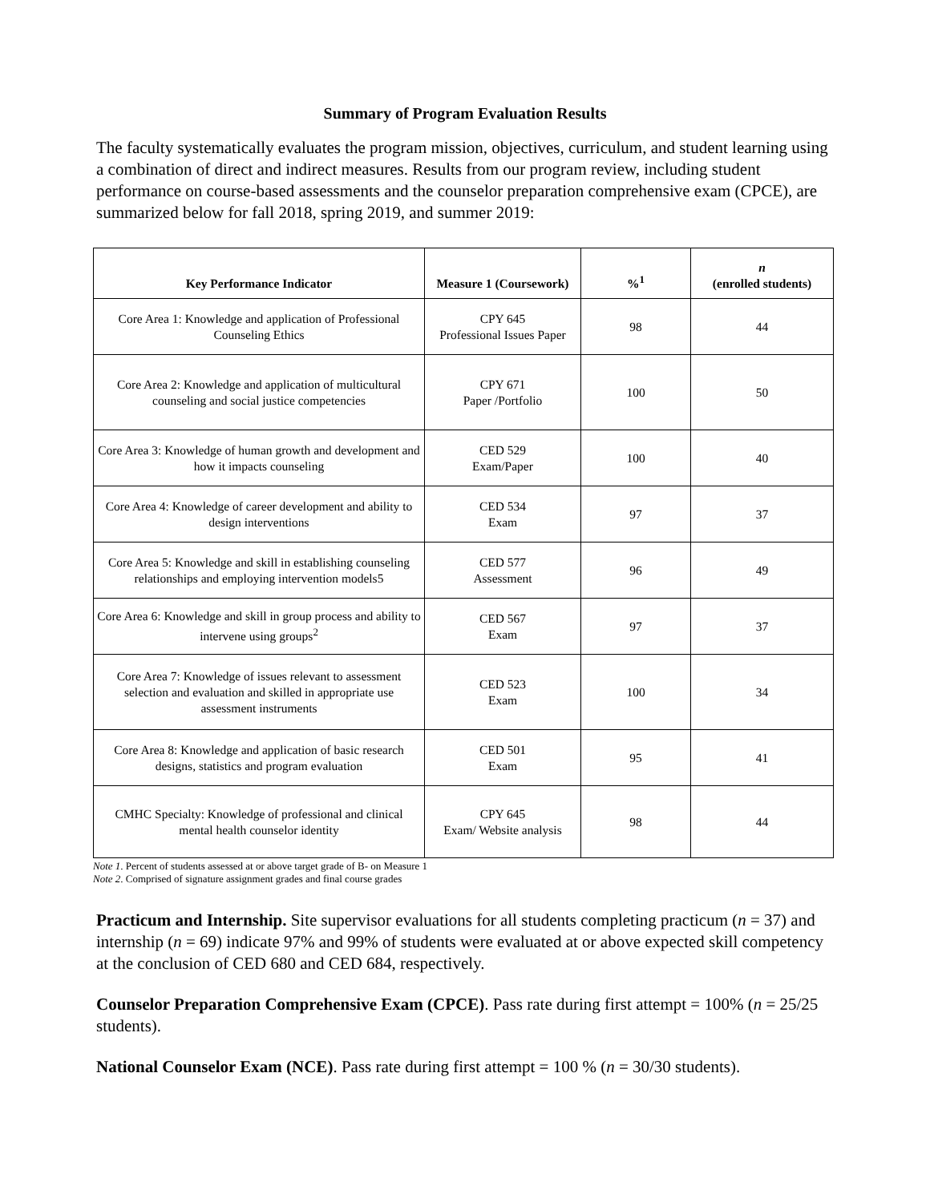Summary of Program Evaluation Results
The faculty systematically evaluates the program mission, objectives, curriculum, and student learning using a combination of direct and indirect measures. Results from our program review, including student performance on course-based assessments and the counselor preparation comprehensive exam (CPCE), are summarized below for fall 2018, spring 2019, and summer 2019:
| Key Performance Indicator | Measure 1 (Coursework) | %<sup>1</sup> | n (enrolled students) |
| --- | --- | --- | --- |
| Core Area 1: Knowledge and application of Professional Counseling Ethics | CPY 645 Professional Issues Paper | 98 | 44 |
| Core Area 2: Knowledge and application of multicultural counseling and social justice competencies | CPY 671 Paper /Portfolio | 100 | 50 |
| Core Area 3: Knowledge of human growth and development and how it impacts counseling | CED 529 Exam/Paper | 100 | 40 |
| Core Area 4: Knowledge of career development and ability to design interventions | CED 534 Exam | 97 | 37 |
| Core Area 5: Knowledge and skill in establishing counseling relationships and employing intervention models5 | CED 577 Assessment | 96 | 49 |
| Core Area 6: Knowledge and skill in group process and ability to intervene using groups<sup>2</sup> | CED 567 Exam | 97 | 37 |
| Core Area 7: Knowledge of issues relevant to assessment selection and evaluation and skilled in appropriate use assessment instruments | CED 523 Exam | 100 | 34 |
| Core Area 8: Knowledge and application of basic research designs, statistics and program evaluation | CED 501 Exam | 95 | 41 |
| CMHC Specialty: Knowledge of professional and clinical mental health counselor identity | CPY 645 Exam/ Website analysis | 98 | 44 |
Note 1. Percent of students assessed at or above target grade of B- on Measure 1
Note 2. Comprised of signature assignment grades and final course grades
Practicum and Internship. Site supervisor evaluations for all students completing practicum (n = 37) and internship (n = 69) indicate 97% and 99% of students were evaluated at or above expected skill competency at the conclusion of CED 680 and CED 684, respectively.
Counselor Preparation Comprehensive Exam (CPCE). Pass rate during first attempt = 100% (n = 25/25 students).
National Counselor Exam (NCE). Pass rate during first attempt = 100 % (n = 30/30 students).